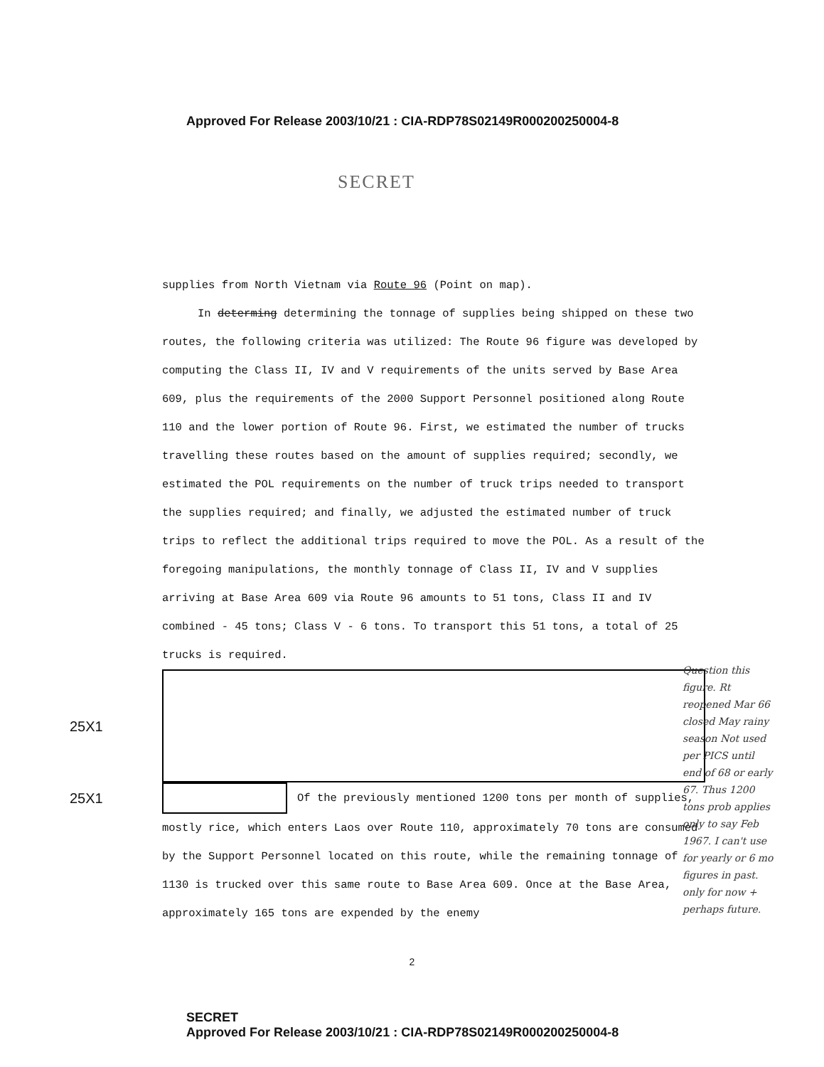Approved For Release 2003/10/21 : CIA-RDP78S02149R000200250004-8
SECRET
supplies from North Vietnam via Route 96 (Point on map).
In determing determining the tonnage of supplies being shipped on these two routes, the following criteria was utilized: The Route 96 figure was developed by computing the Class II, IV and V requirements of the units served by Base Area 609, plus the requirements of the 2000 Support Personnel positioned along Route 110 and the lower portion of Route 96. First, we estimated the number of trucks travelling these routes based on the amount of supplies required; secondly, we estimated the POL requirements on the number of truck trips needed to transport the supplies required; and finally, we adjusted the estimated number of truck trips to reflect the additional trips required to move the POL. As a result of the foregoing manipulations, the monthly tonnage of Class II, IV and V supplies arriving at Base Area 609 via Route 96 amounts to 51 tons, Class II and IV combined - 45 tons; Class V - 6 tons. To transport this 51 tons, a total of 25 trucks is required.
25X1
25X1
Of the previously mentioned 1200 tons per month of supplies,
mostly rice, which enters Laos over Route 110, approximately 70 tons are consumed by the Support Personnel located on this route, while the remaining tonnage of 1130 is trucked over this same route to Base Area 609. Once at the Base Area, approximately 165 tons are expended by the enemy
2
SECRET
Approved For Release 2003/10/21 : CIA-RDP78S02149R000200250004-8
Question this figure. Rt reopened Mar 66 closed May rainy season Not used per PICS until end of 68 or early 67. Thus 1200 tons prob applies only to say Feb 1967. I can't use for yearly or 6 mo figures in past. only for now + perhaps future.